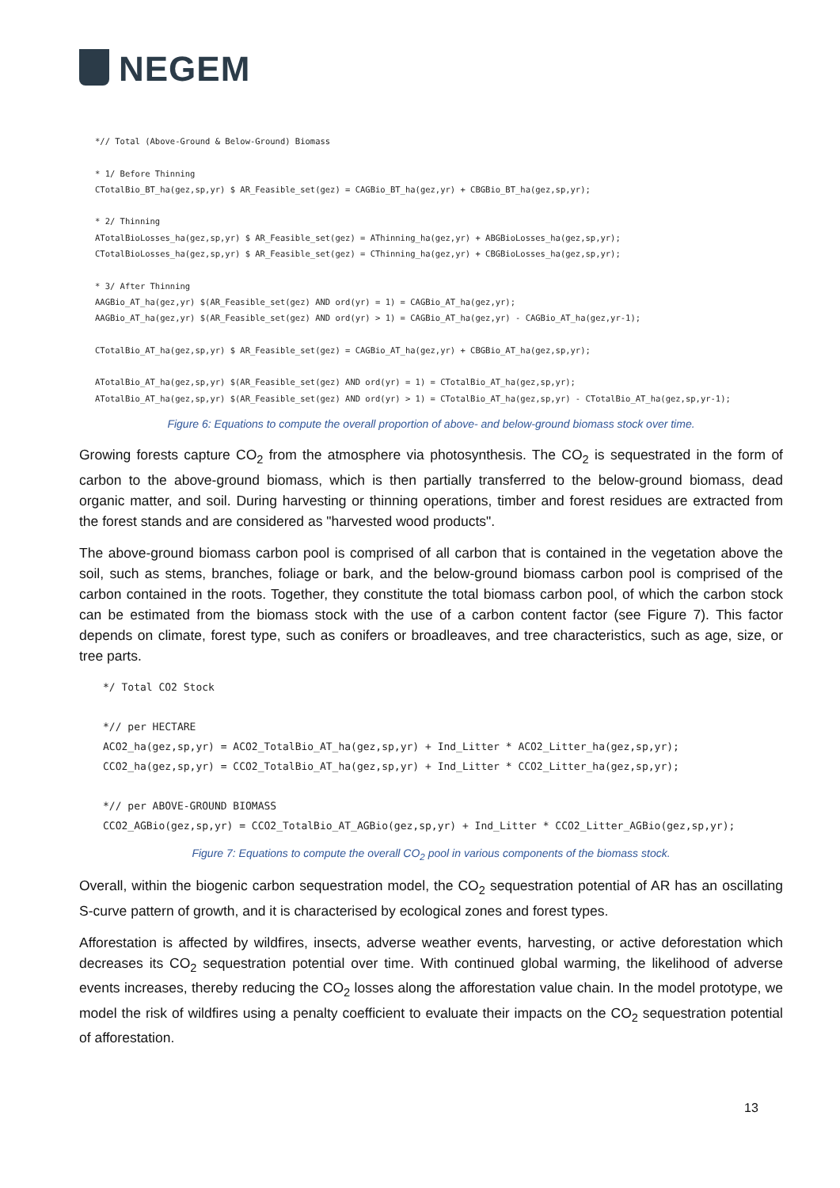NEGEM
*// Total (Above-Ground & Below-Ground) Biomass

* 1/ Before Thinning
CTotalBio_BT_ha(gez,sp,yr) $ AR_Feasible_set(gez) = CAGBio_BT_ha(gez,yr) + CBGBio_BT_ha(gez,sp,yr);

* 2/ Thinning
ATotalBioLosses_ha(gez,sp,yr) $ AR_Feasible_set(gez) = AThinning_ha(gez,yr) + ABGBioLosses_ha(gez,sp,yr);
CTotalBioLosses_ha(gez,sp,yr) $ AR_Feasible_set(gez) = CThinning_ha(gez,yr) + CBGBioLosses_ha(gez,sp,yr);

* 3/ After Thinning
AAGBio_AT_ha(gez,yr) $(AR_Feasible_set(gez) AND ord(yr) = 1) = CAGBio_AT_ha(gez,yr);
AAGBio_AT_ha(gez,yr) $(AR_Feasible_set(gez) AND ord(yr) > 1) = CAGBio_AT_ha(gez,yr) - CAGBio_AT_ha(gez,yr-1);

CTotalBio_AT_ha(gez,sp,yr) $ AR_Feasible_set(gez) = CAGBio_AT_ha(gez,yr) + CBGBio_AT_ha(gez,sp,yr);

ATotalBio_AT_ha(gez,sp,yr) $(AR_Feasible_set(gez) AND ord(yr) = 1) = CTotalBio_AT_ha(gez,sp,yr);
ATotalBio_AT_ha(gez,sp,yr) $(AR_Feasible_set(gez) AND ord(yr) > 1) = CTotalBio_AT_ha(gez,sp,yr) - CTotalBio_AT_ha(gez,sp,yr-1);
Figure 6: Equations to compute the overall proportion of above- and below-ground biomass stock over time.
Growing forests capture CO<sub>2</sub> from the atmosphere via photosynthesis. The CO<sub>2</sub> is sequestrated in the form of carbon to the above-ground biomass, which is then partially transferred to the below-ground biomass, dead organic matter, and soil. During harvesting or thinning operations, timber and forest residues are extracted from the forest stands and are considered as "harvested wood products".
The above-ground biomass carbon pool is comprised of all carbon that is contained in the vegetation above the soil, such as stems, branches, foliage or bark, and the below-ground biomass carbon pool is comprised of the carbon contained in the roots. Together, they constitute the total biomass carbon pool, of which the carbon stock can be estimated from the biomass stock with the use of a carbon content factor (see Figure 7). This factor depends on climate, forest type, such as conifers or broadleaves, and tree characteristics, such as age, size, or tree parts.
*/ Total CO2 Stock

*// per HECTARE
ACO2_ha(gez,sp,yr) = ACO2_TotalBio_AT_ha(gez,sp,yr) + Ind_Litter * ACO2_Litter_ha(gez,sp,yr);
CCO2_ha(gez,sp,yr) = CCO2_TotalBio_AT_ha(gez,sp,yr) + Ind_Litter * CCO2_Litter_ha(gez,sp,yr);

*// per ABOVE-GROUND BIOMASS
CCO2_AGBio(gez,sp,yr) = CCO2_TotalBio_AT_AGBio(gez,sp,yr) + Ind_Litter * CCO2_Litter_AGBio(gez,sp,yr);
Figure 7: Equations to compute the overall CO<sub>2</sub> pool in various components of the biomass stock.
Overall, within the biogenic carbon sequestration model, the CO<sub>2</sub> sequestration potential of AR has an oscillating S-curve pattern of growth, and it is characterised by ecological zones and forest types.
Afforestation is affected by wildfires, insects, adverse weather events, harvesting, or active deforestation which decreases its CO<sub>2</sub> sequestration potential over time. With continued global warming, the likelihood of adverse events increases, thereby reducing the CO<sub>2</sub> losses along the afforestation value chain. In the model prototype, we model the risk of wildfires using a penalty coefficient to evaluate their impacts on the CO<sub>2</sub> sequestration potential of afforestation.
13